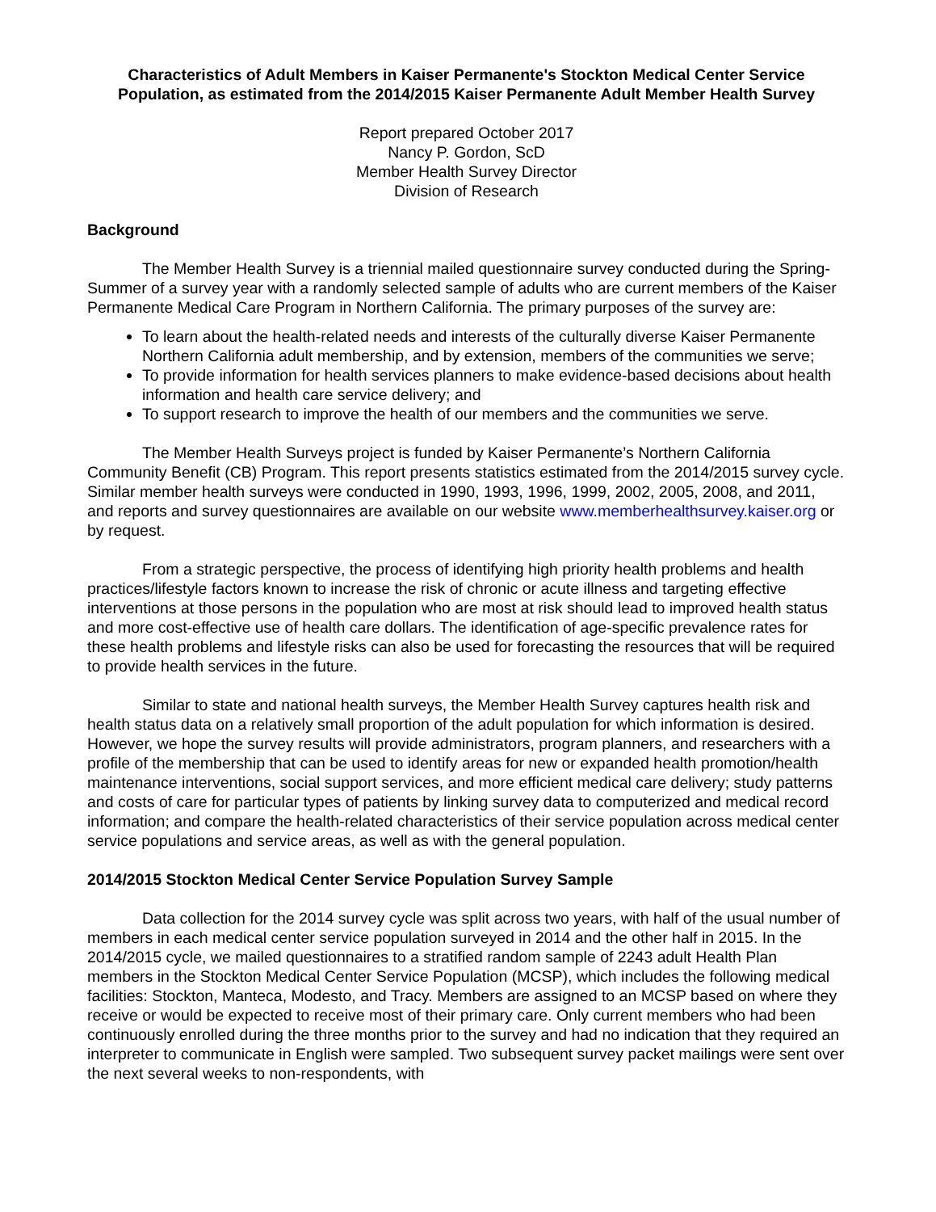Characteristics of Adult Members in Kaiser Permanente's Stockton Medical Center Service Population, as estimated from the 2014/2015 Kaiser Permanente Adult Member Health Survey
Report prepared October 2017
Nancy P. Gordon, ScD
Member Health Survey Director
Division of Research
Background
The Member Health Survey is a triennial mailed questionnaire survey conducted during the Spring-Summer of a survey year with a randomly selected sample of adults who are current members of the Kaiser Permanente Medical Care Program in Northern California. The primary purposes of the survey are:
To learn about the health-related needs and interests of the culturally diverse Kaiser Permanente Northern California adult membership, and by extension, members of the communities we serve;
To provide information for health services planners to make evidence-based decisions about health information and health care service delivery; and
To support research to improve the health of our members and the communities we serve.
The Member Health Surveys project is funded by Kaiser Permanente’s Northern California Community Benefit (CB) Program. This report presents statistics estimated from the 2014/2015 survey cycle. Similar member health surveys were conducted in 1990, 1993, 1996, 1999, 2002, 2005, 2008, and 2011, and reports and survey questionnaires are available on our website www.memberhealthsurvey.kaiser.org or by request.
From a strategic perspective, the process of identifying high priority health problems and health practices/lifestyle factors known to increase the risk of chronic or acute illness and targeting effective interventions at those persons in the population who are most at risk should lead to improved health status and more cost-effective use of health care dollars. The identification of age-specific prevalence rates for these health problems and lifestyle risks can also be used for forecasting the resources that will be required to provide health services in the future.
Similar to state and national health surveys, the Member Health Survey captures health risk and health status data on a relatively small proportion of the adult population for which information is desired. However, we hope the survey results will provide administrators, program planners, and researchers with a profile of the membership that can be used to identify areas for new or expanded health promotion/health maintenance interventions, social support services, and more efficient medical care delivery; study patterns and costs of care for particular types of patients by linking survey data to computerized and medical record information; and compare the health-related characteristics of their service population across medical center service populations and service areas, as well as with the general population.
2014/2015 Stockton Medical Center Service Population Survey Sample
Data collection for the 2014 survey cycle was split across two years, with half of the usual number of members in each medical center service population surveyed in 2014 and the other half in 2015. In the 2014/2015 cycle, we mailed questionnaires to a stratified random sample of 2243 adult Health Plan members in the Stockton Medical Center Service Population (MCSP), which includes the following medical facilities: Stockton, Manteca, Modesto, and Tracy. Members are assigned to an MCSP based on where they receive or would be expected to receive most of their primary care. Only current members who had been continuously enrolled during the three months prior to the survey and had no indication that they required an interpreter to communicate in English were sampled. Two subsequent survey packet mailings were sent over the next several weeks to non-respondents, with